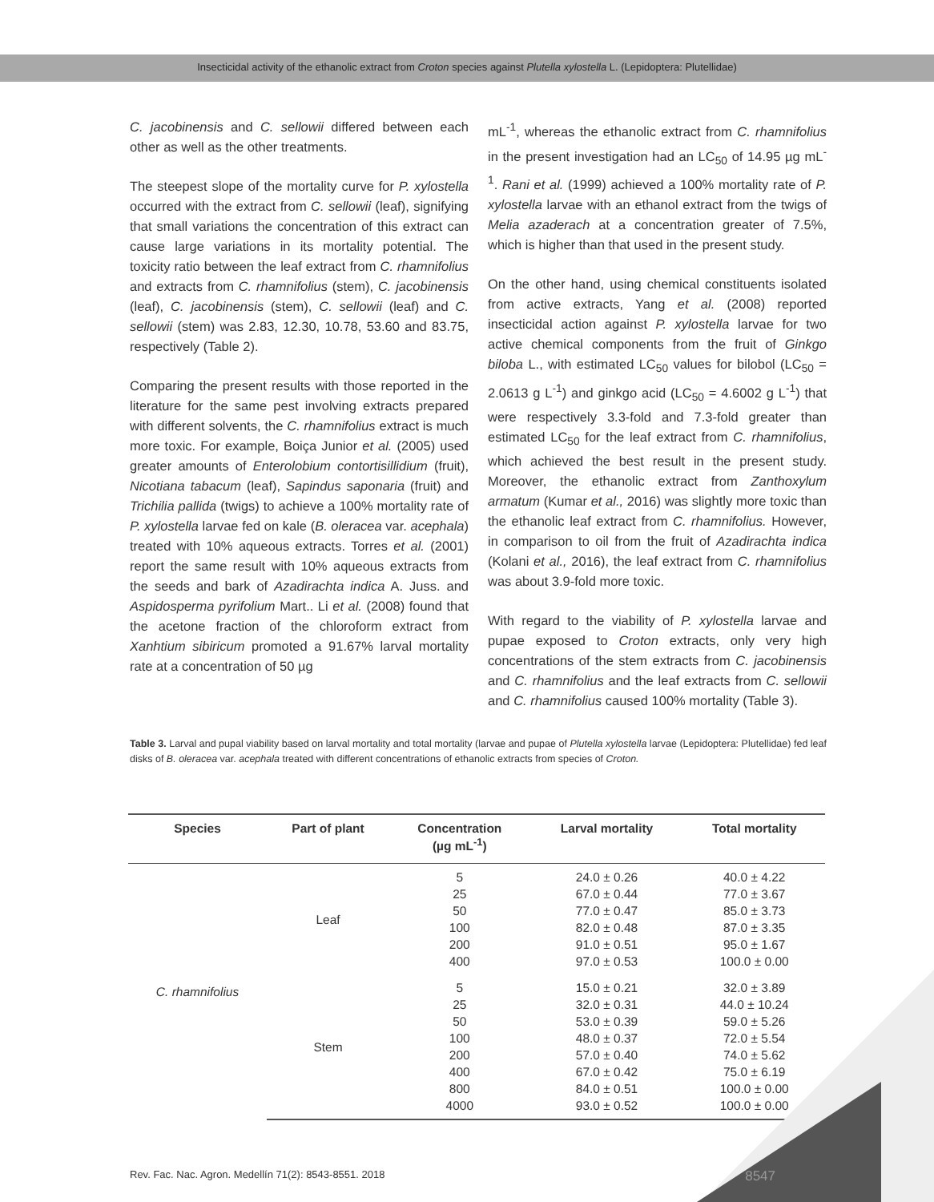Insecticidal activity of the ethanolic extract from Croton species against Plutella xylostella L. (Lepidoptera: Plutellidae)
C. jacobinensis and C. sellowii differed between each other as well as the other treatments.
The steepest slope of the mortality curve for P. xylostella occurred with the extract from C. sellowii (leaf), signifying that small variations the concentration of this extract can cause large variations in its mortality potential. The toxicity ratio between the leaf extract from C. rhamnifolius and extracts from C. rhamnifolius (stem), C. jacobinensis (leaf), C. jacobinensis (stem), C. sellowii (leaf) and C. sellowii (stem) was 2.83, 12.30, 10.78, 53.60 and 83.75, respectively (Table 2).
Comparing the present results with those reported in the literature for the same pest involving extracts prepared with different solvents, the C. rhamnifolius extract is much more toxic. For example, Boiça Junior et al. (2005) used greater amounts of Enterolobium contortisillidium (fruit), Nicotiana tabacum (leaf), Sapindus saponaria (fruit) and Trichilia pallida (twigs) to achieve a 100% mortality rate of P. xylostella larvae fed on kale (B. oleracea var. acephala) treated with 10% aqueous extracts. Torres et al. (2001) report the same result with 10% aqueous extracts from the seeds and bark of Azadirachta indica A. Juss. and Aspidosperma pyrifolium Mart.. Li et al. (2008) found that the acetone fraction of the chloroform extract from Xanhtium sibiricum promoted a 91.67% larval mortality rate at a concentration of 50 µg
mL<sup>-1</sup>, whereas the ethanolic extract from C. rhamnifolius in the present investigation had an LC<sub>50</sub> of 14.95 µg mL<sup>-1</sup>. Rani et al. (1999) achieved a 100% mortality rate of P. xylostella larvae with an ethanol extract from the twigs of Melia azaderach at a concentration greater of 7.5%, which is higher than that used in the present study.
On the other hand, using chemical constituents isolated from active extracts, Yang et al. (2008) reported insecticidal action against P. xylostella larvae for two active chemical components from the fruit of Ginkgo biloba L., with estimated LC<sub>50</sub> values for bilobol (LC<sub>50</sub> = 2.0613 g L<sup>-1</sup>) and ginkgo acid (LC<sub>50</sub> = 4.6002 g L<sup>-1</sup>) that were respectively 3.3-fold and 7.3-fold greater than estimated LC<sub>50</sub> for the leaf extract from C. rhamnifolius, which achieved the best result in the present study. Moreover, the ethanolic extract from Zanthoxylum armatum (Kumar et al., 2016) was slightly more toxic than the ethanolic leaf extract from C. rhamnifolius. However, in comparison to oil from the fruit of Azadirachta indica (Kolani et al., 2016), the leaf extract from C. rhamnifolius was about 3.9-fold more toxic.
With regard to the viability of P. xylostella larvae and pupae exposed to Croton extracts, only very high concentrations of the stem extracts from C. jacobinensis and C. rhamnifolius and the leaf extracts from C. sellowii and C. rhamnifolius caused 100% mortality (Table 3).
Table 3. Larval and pupal viability based on larval mortality and total mortality (larvae and pupae of Plutella xylostella larvae (Lepidoptera: Plutellidae) fed leaf disks of B. oleracea var. acephala treated with different concentrations of ethanolic extracts from species of Croton.
| Species | Part of plant | Concentration (µg mL<sup>-1</sup>) | Larval mortality | Total mortality |
| --- | --- | --- | --- | --- |
| C. rhamnifolius | Leaf | 5 25 50 100 200 400 | 24.0 ± 0.26 67.0 ± 0.44 77.0 ± 0.47 82.0 ± 0.48 91.0 ± 0.51 97.0 ± 0.53 | 40.0 ± 4.22 77.0 ± 3.67 85.0 ± 3.73 87.0 ± 3.35 95.0 ± 1.67 100.0 ± 0.00 |
| | Stem | 5 25 50 100 200 400 800 4000 | 15.0 ± 0.21 32.0 ± 0.31 53.0 ± 0.39 48.0 ± 0.37 57.0 ± 0.40 67.0 ± 0.42 84.0 ± 0.51 93.0 ± 0.52 | 32.0 ± 3.89 44.0 ± 10.24 59.0 ± 5.26 72.0 ± 5.54 74.0 ± 5.62 75.0 ± 6.19 100.0 ± 0.00 100.0 ± 0.00 |
Rev. Fac. Nac. Agron. Medellín 71(2): 8543-8551. 2018
8547